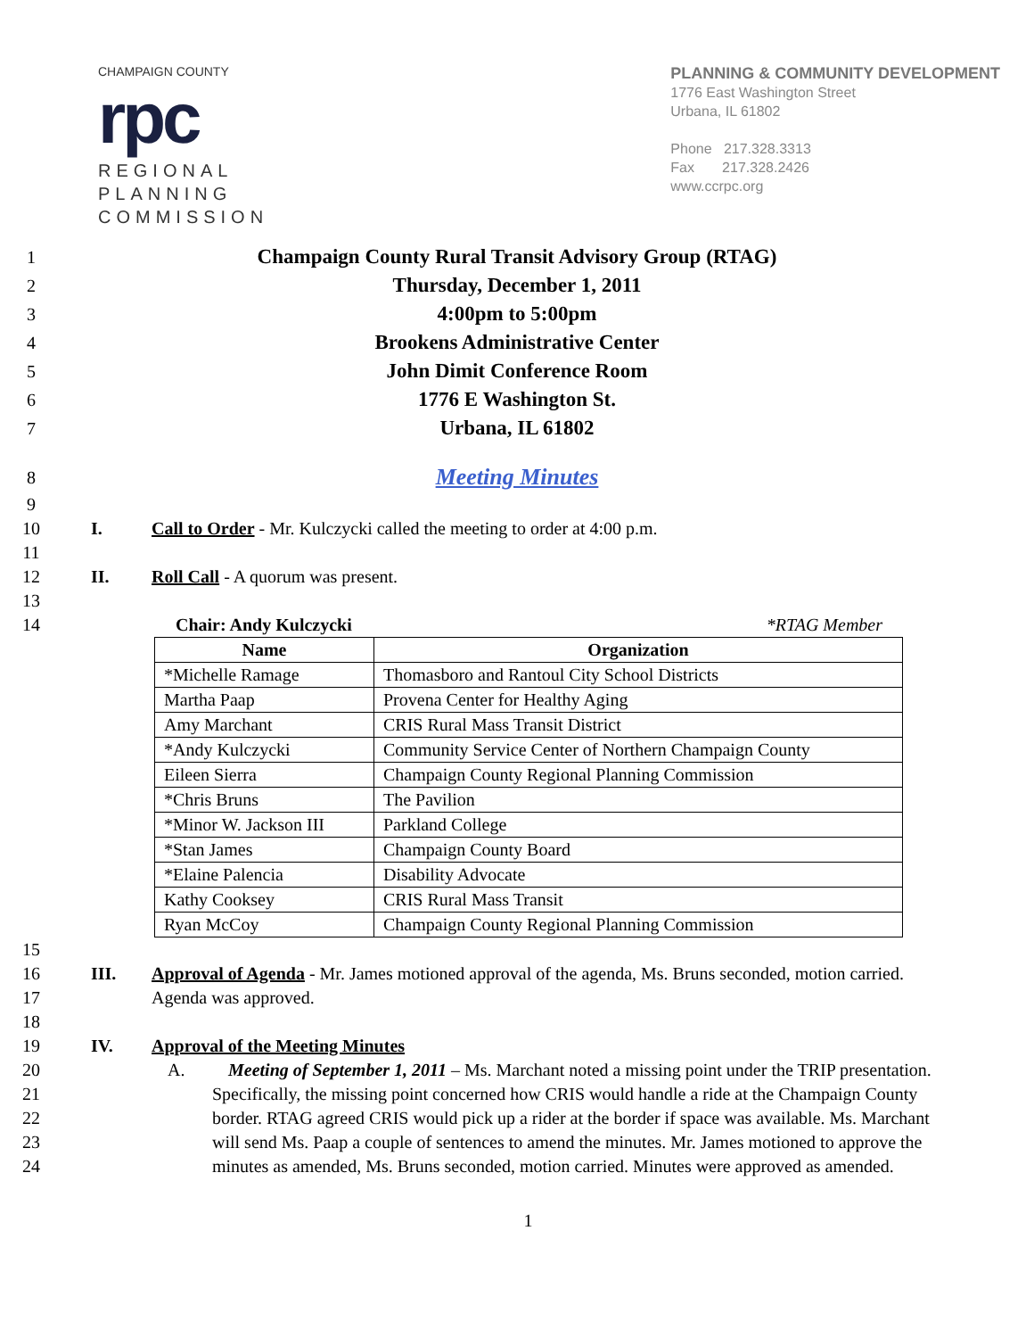CHAMPAIGN COUNTY
rpc
REGIONAL
PLANNING
COMMISSION
PLANNING & COMMUNITY DEVELOPMENT
1776 East Washington Street
Urbana, IL 61802
Phone 217.328.3313
Fax 217.328.2426
www.ccrpc.org
1 Champaign County Rural Transit Advisory Group (RTAG)
2 Thursday, December 1, 2011
3 4:00pm to 5:00pm
4 Brookens Administrative Center
5 John Dimit Conference Room
6 1776 E Washington St.
7 Urbana, IL 61802
8 Meeting Minutes
9
10 I. Call to Order - Mr. Kulczycki called the meeting to order at 4:00 p.m.
11
12 II. Roll Call - A quorum was present.
13
14 Chair: Andy Kulczycki *RTAG Member
| Name | Organization |
| --- | --- |
| *Michelle Ramage | Thomasboro and Rantoul City School Districts |
| Martha Paap | Provena Center for Healthy Aging |
| Amy Marchant | CRIS Rural Mass Transit District |
| *Andy Kulczycki | Community Service Center of Northern Champaign County |
| Eileen Sierra | Champaign County Regional Planning Commission |
| *Chris Bruns | The Pavilion |
| *Minor W. Jackson III | Parkland College |
| *Stan James | Champaign County Board |
| *Elaine Palencia | Disability Advocate |
| Kathy Cooksey | CRIS Rural Mass Transit |
| Ryan McCoy | Champaign County Regional Planning Commission |
15
16 III. Approval of Agenda - Mr. James motioned approval of the agenda, Ms. Bruns seconded, motion carried.
17 Agenda was approved.
18
19 IV. Approval of the Meeting Minutes
20 A. Meeting of September 1, 2011 – Ms. Marchant noted a missing point under the TRIP presentation.
21 Specifically, the missing point concerned how CRIS would handle a ride at the Champaign County
22 border. RTAG agreed CRIS would pick up a rider at the border if space was available. Ms. Marchant
23 will send Ms. Paap a couple of sentences to amend the minutes. Mr. James motioned to approve the
24 minutes as amended, Ms. Bruns seconded, motion carried. Minutes were approved as amended.
1